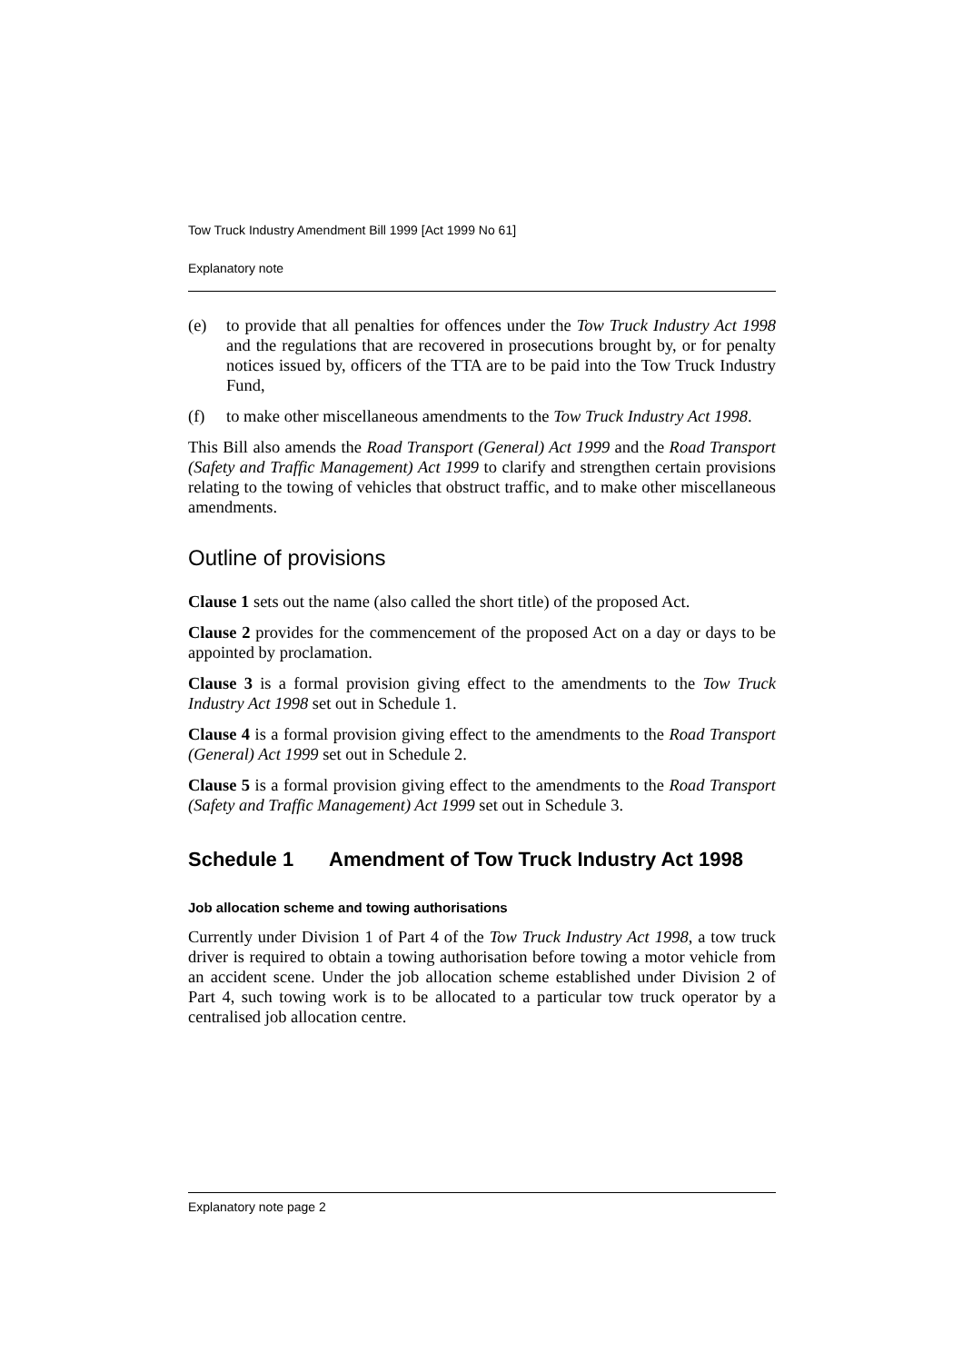Tow Truck Industry Amendment Bill 1999 [Act 1999 No 61]
Explanatory note
(e) to provide that all penalties for offences under the Tow Truck Industry Act 1998 and the regulations that are recovered in prosecutions brought by, or for penalty notices issued by, officers of the TTA are to be paid into the Tow Truck Industry Fund,
(f) to make other miscellaneous amendments to the Tow Truck Industry Act 1998.
This Bill also amends the Road Transport (General) Act 1999 and the Road Transport (Safety and Traffic Management) Act 1999 to clarify and strengthen certain provisions relating to the towing of vehicles that obstruct traffic, and to make other miscellaneous amendments.
Outline of provisions
Clause 1 sets out the name (also called the short title) of the proposed Act.
Clause 2 provides for the commencement of the proposed Act on a day or days to be appointed by proclamation.
Clause 3 is a formal provision giving effect to the amendments to the Tow Truck Industry Act 1998 set out in Schedule 1.
Clause 4 is a formal provision giving effect to the amendments to the Road Transport (General) Act 1999 set out in Schedule 2.
Clause 5 is a formal provision giving effect to the amendments to the Road Transport (Safety and Traffic Management) Act 1999 set out in Schedule 3.
Schedule 1 Amendment of Tow Truck Industry Act 1998
Job allocation scheme and towing authorisations
Currently under Division 1 of Part 4 of the Tow Truck Industry Act 1998, a tow truck driver is required to obtain a towing authorisation before towing a motor vehicle from an accident scene. Under the job allocation scheme established under Division 2 of Part 4, such towing work is to be allocated to a particular tow truck operator by a centralised job allocation centre.
Explanatory note page 2